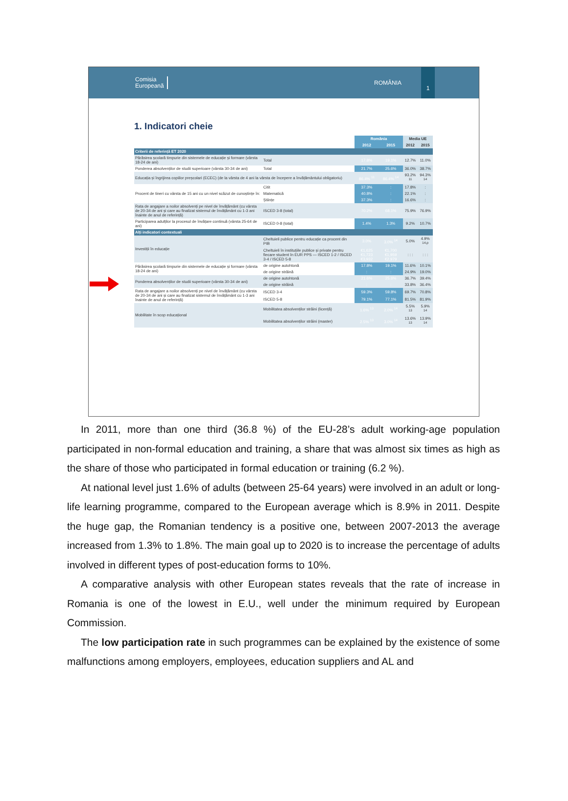Comisia
Europeană
ROMÂNIA
1
1. Indicatori cheie
| | | România | | Media UE | |
| | | 2012 | 2015 | 2012 | 2015 |
| Criterii de referință ET 2020 | | | | | |
| Părăsirea școlară timpurie din sistemele de educație și formare (vârsta 18-24 de ani) | Total | 17.8% | 19.1% | 12.7% | 11.0% |
| Ponderea absolvenților de studii superioare (vârsta 30-34 de ani) | Total | 21.7% | 25.6% | 36.0% | 38.7% |
| Educația și îngrijirea copiilor preșcolari (ECEC) (de la vârsta de 4 ani la vârsta de începere a învățământului obligatoriu) | | 86.4% <sup>11</sup> | 86.4% <sup>14</sup> | 93.2% <sup>11</sup> | 94.3% <sup>14</sup> |
| Procent de tineri cu vârsta de 15 ani cu un nivel scăzut de cunoștințe în: | Citit | 37.3% | : | 17.8% | : |
| | Matematică | 40.8% | : | 22.1% | : |
| | Științe | 37.3% | : | 16.6% | : |
| Rata de angajare a noilor absolvenți pe nivel de învățământ (cu vârsta de 20-34 de ani și care au finalizat sistemul de învățământ cu 1-3 ani înainte de anul de referință) | ISCED 3-8 (total) | 70.2% | 68.1% | 75.9% | 76.9% |
| Participarea adulților la procesul de învățare continuă (vârsta 25-64 de ani) | ISCED 0-8 (total) | 1.4% | 1.3% | 9.2% | 10.7% |
| Alți indicatori contextuali | | | | | |
| Investiții în educație | Cheltuieli publice pentru educație ca procent din PIB | 3.0% | 3.0% <sup>14</sup> | 5.0% | 4.9% <sup>14,p</sup> |
| | Cheltuieli în instituțiile publice și private pentru fiecare student în EUR PPS — ISCED 1-2 / ISCED 3-4 / ISCED 5-8 | €1,625 €1,723 €3,932 | €1,700 €1,959 €2,979 | : : : | : : : |
| Părăsirea școlară timpurie din sistemele de educație și formare (vârsta 18-24 de ani) | de origine autohtonă | 17.8% | 19.1% | 11.6% | 10.1% |
| | de origine străină | : | : | 24.9% | 19.0% |
| Ponderea absolvenților de studii superioare (vârsta 30-34 de ani) | de origine autohtonă | 21.6% | 25.6% | 36.7% | 39.4% |
| | de origine străină | : | : | 33.8% | 36.4% |
| Rata de angajare a noilor absolvenți pe nivel de învățământ (cu vârsta de 20-34 de ani și care au finalizat sistemul de învățământ cu 1-3 ani înainte de anul de referință) | ISCED 3-4 | 59.3% | 59.8% | 69.7% | 70.8% |
| | ISCED 5-8 | 79.1% | 77.1% | 81.5% | 81.9% |
| Mobilitate în scop educațional | Mobilitatea absolvenților străini (licență) | 1.6% <sup>13</sup> | 2.0% <sup>14</sup> | 5.5% <sup>13</sup> | 5.9% <sup>14</sup> |
| | Mobilitatea absolvenților străini (master) | 2.5% <sup>13</sup> | 3.0% <sup>14</sup> | 13.6% <sup>13</sup> | 13.9% <sup>14</sup> |
In 2011, more than one third (36.8 %) of the EU-28’s adult working-age population participated in non-formal education and training, a share that was almost six times as high as the share of those who participated in formal education or training (6.2 %).
At national level just 1.6% of adults (between 25-64 years) were involved in an adult or long-life learning programme, compared to the European average which is 8.9% in 2011. Despite the huge gap, the Romanian tendency is a positive one, between 2007-2013 the average increased from 1.3% to 1.8%. The main goal up to 2020 is to increase the percentage of adults involved in different types of post-education forms to 10%.
A comparative analysis with other European states reveals that the rate of increase in Romania is one of the lowest in E.U., well under the minimum required by European Commission.
The low participation rate in such programmes can be explained by the existence of some malfunctions among employers, employees, education suppliers and AL and